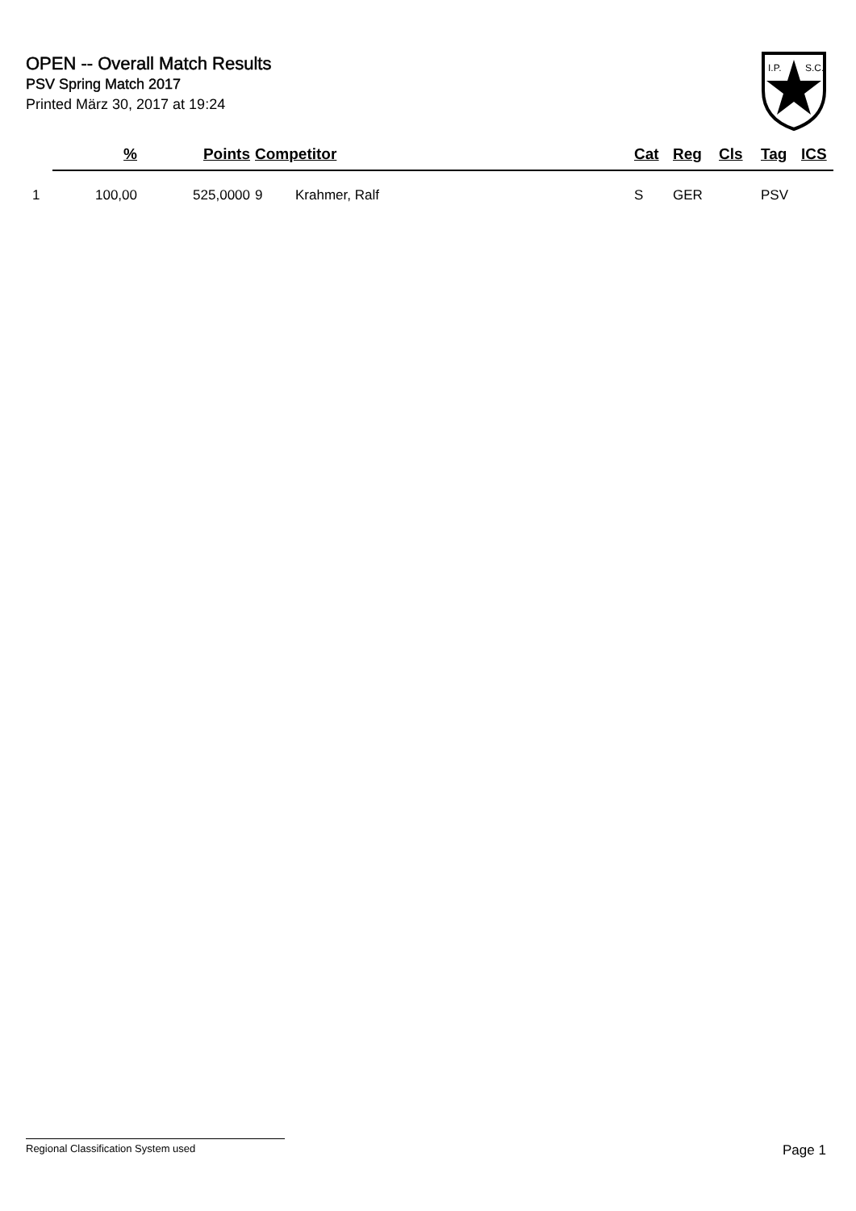OPEN -- Overall Match Results
PSV Spring Match 2017
Printed März 30, 2017 at 19:24
I.P.
S.C.
| | % | Points | Competitor | | Cat | Reg | Cls | Tag | ICS |
| --- | --- | --- | --- | --- | --- | --- | --- | --- | --- |
| 1 | 100,00 | 525,0000 | 9 | Krahmer, Ralf | S | GER | | PSV | |
Regional Classification System used Page 1